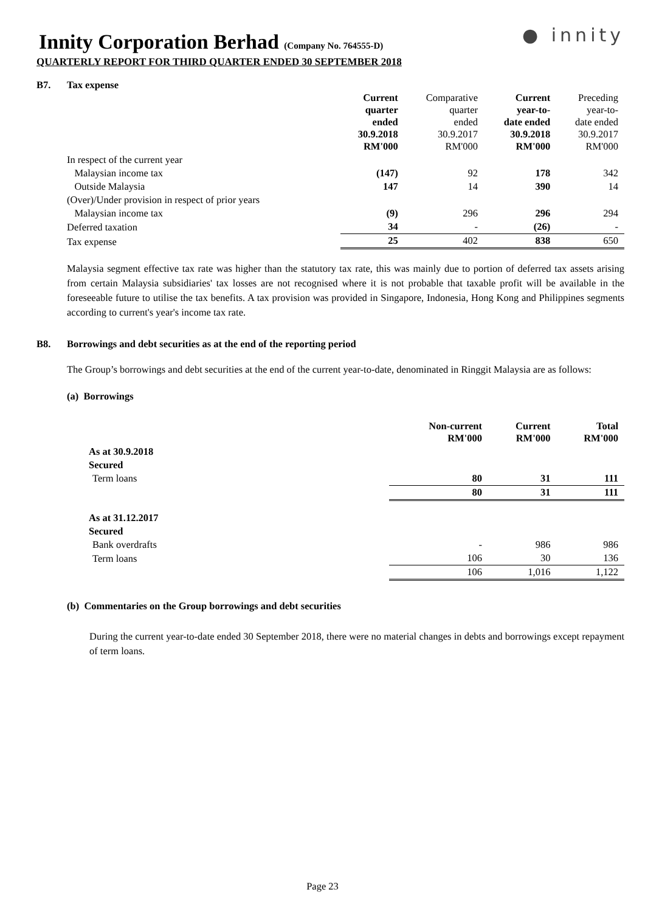Innity Corporation Berhad (Company No. 764555-D)
● innity
QUARTERLY REPORT FOR THIRD QUARTER ENDED 30 SEPTEMBER 2018
B7. Tax expense
| | Current quarter ended 30.9.2018 RM'000 | Comparative quarter ended 30.9.2017 RM'000 | Current year-to- date ended 30.9.2018 RM'000 | Preceding year-to- date ended 30.9.2017 RM'000 |
| In respect of the current year | | | | |
| Malaysian income tax | (147) | 92 | 178 | 342 |
| Outside Malaysia | 147 | 14 | 390 | 14 |
| (Over)/Under provision in respect of prior years | | | | |
| Malaysian income tax | (9) | 296 | 296 | 294 |
| Deferred taxation | 34 | - | (26) | - |
| Tax expense | 25 | 402 | 838 | 650 |
Malaysia segment effective tax rate was higher than the statutory tax rate, this was mainly due to portion of deferred tax assets arising from certain Malaysia subsidiaries' tax losses are not recognised where it is not probable that taxable profit will be available in the foreseeable future to utilise the tax benefits. A tax provision was provided in Singapore, Indonesia, Hong Kong and Philippines segments according to current's year's income tax rate.
B8. Borrowings and debt securities as at the end of the reporting period
The Group’s borrowings and debt securities at the end of the current year-to-date, denominated in Ringgit Malaysia are as follows:
(a) Borrowings
| | Non-current RM'000 | Current RM'000 | Total RM'000 |
| As at 30.9.2018 | | | |
| Secured | | | |
| Term loans | 80 | 31 | 111 |
| | 80 | 31 | 111 |
| As at 31.12.2017 | | | |
| Secured | | | |
| Bank overdrafts | - | 986 | 986 |
| Term loans | 106 | 30 | 136 |
| | 106 | 1,016 | 1,122 |
(b) Commentaries on the Group borrowings and debt securities
During the current year-to-date ended 30 September 2018, there were no material changes in debts and borrowings except repayment of term loans.
Page 23